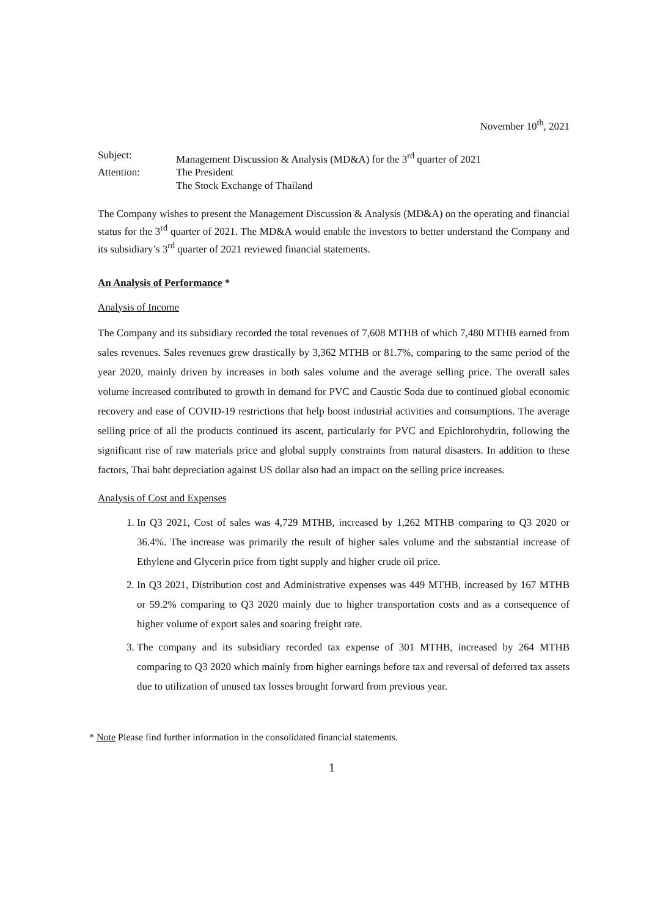November 10<sup>th</sup>, 2021
Subject:
Management Discussion & Analysis (MD&A) for the 3<sup>rd</sup> quarter of 2021
Attention:
The President
The Stock Exchange of Thailand
The Company wishes to present the Management Discussion & Analysis (MD&A) on the operating and financial status for the 3<sup>rd</sup> quarter of 2021. The MD&A would enable the investors to better understand the Company and its subsidiary’s 3<sup>rd</sup> quarter of 2021 reviewed financial statements.
An Analysis of Performance *
Analysis of Income
The Company and its subsidiary recorded the total revenues of 7,608 MTHB of which 7,480 MTHB earned from sales revenues. Sales revenues grew drastically by 3,362 MTHB or 81.7%, comparing to the same period of the year 2020, mainly driven by increases in both sales volume and the average selling price. The overall sales volume increased contributed to growth in demand for PVC and Caustic Soda due to continued global economic recovery and ease of COVID-19 restrictions that help boost industrial activities and consumptions. The average selling price of all the products continued its ascent, particularly for PVC and Epichlorohydrin, following the significant rise of raw materials price and global supply constraints from natural disasters. In addition to these factors, Thai baht depreciation against US dollar also had an impact on the selling price increases.
Analysis of Cost and Expenses
1. In Q3 2021, Cost of sales was 4,729 MTHB, increased by 1,262 MTHB comparing to Q3 2020 or 36.4%. The increase was primarily the result of higher sales volume and the substantial increase of Ethylene and Glycerin price from tight supply and higher crude oil price.
2. In Q3 2021, Distribution cost and Administrative expenses was 449 MTHB, increased by 167 MTHB or 59.2% comparing to Q3 2020 mainly due to higher transportation costs and as a consequence of higher volume of export sales and soaring freight rate.
3. The company and its subsidiary recorded tax expense of 301 MTHB, increased by 264 MTHB comparing to Q3 2020 which mainly from higher earnings before tax and reversal of deferred tax assets due to utilization of unused tax losses brought forward from previous year.
* Note Please find further information in the consolidated financial statements.
1